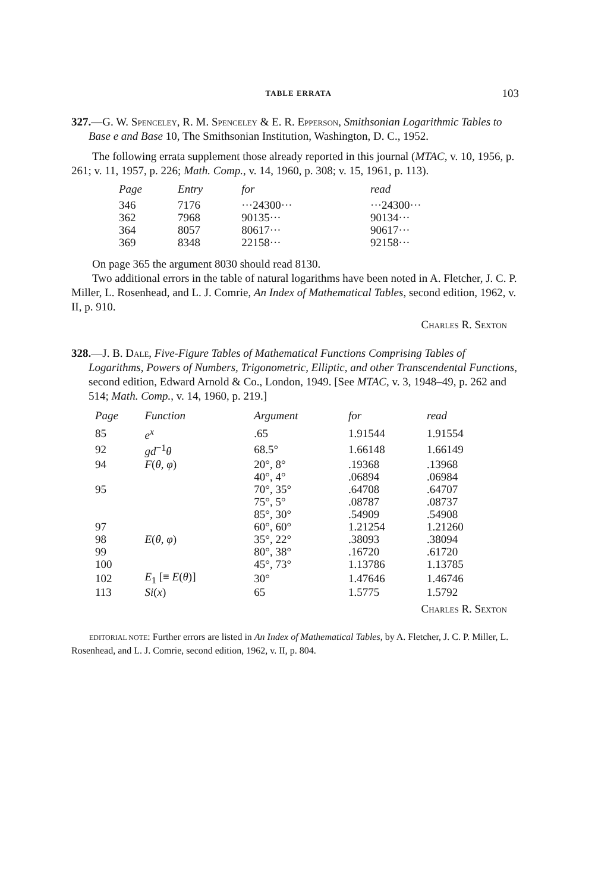TABLE ERRATA 103
327.—G. W. Spenceley, R. M. Spenceley & E. R. Epperson, Smithsonian Logarithmic Tables to Base e and Base 10, The Smithsonian Institution, Washington, D. C., 1952.
The following errata supplement those already reported in this journal (MTAC, v. 10, 1956, p. 261; v. 11, 1957, p. 226; Math. Comp., v. 14, 1960, p. 308; v. 15, 1961, p. 113).
| Page | Entry | for | read |
| --- | --- | --- | --- |
| 346 | 7176 | ···24300··· | ···24300··· |
| 362 | 7968 | 90135··· | 90134··· |
| 364 | 8057 | 80617··· | 90617··· |
| 369 | 8348 | 22158··· | 92158··· |
On page 365 the argument 8030 should read 8130.
Two additional errors in the table of natural logarithms have been noted in A. Fletcher, J. C. P. Miller, L. Rosenhead, and L. J. Comrie, An Index of Mathematical Tables, second edition, 1962, v. II, p. 910.
Charles R. Sexton
328.—J. B. Dale, Five-Figure Tables of Mathematical Functions Comprising Tables of Logarithms, Powers of Numbers, Trigonometric, Elliptic, and other Transcendental Functions, second edition, Edward Arnold & Co., London, 1949. [See MTAC, v. 3, 1948–49, p. 262 and 514; Math. Comp., v. 14, 1960, p. 219.]
| Page | Function | Argument | for | read |
| --- | --- | --- | --- | --- |
| 85 | e<sup>x</sup> | .65 | 1.91544 | 1.91554 |
| 92 | gd<sup>−1</sup> θ | 68.5° | 1.66148 | 1.66149 |
| 94 | F ( θ , φ ) | 20°, 8° | .19368 | .13968 |
| | | 40°, 4° | .06894 | .06984 |
| 95 | | 70°, 35° | .64708 | .64707 |
| | | 75°, 5° | .08787 | .08737 |
| | | 85°, 30° | .54909 | .54908 |
| 97 | | 60°, 60° | 1.21254 | 1.21260 |
| 98 | E ( θ , φ ) | 35°, 22° | .38093 | .38094 |
| 99 | | 80°, 38° | .16720 | .61720 |
| 100 | | 45°, 73° | 1.13786 | 1.13785 |
| 102 | E<sub>1</sub> [≡ E ( θ )] | 30° | 1.47646 | 1.46746 |
| 113 | Si ( x ) | 65 | 1.5775 | 1.5792 |
Charles R. Sexton
EDITORIAL NOTE: Further errors are listed in An Index of Mathematical Tables, by A. Fletcher, J. C. P. Miller, L. Rosenhead, and L. J. Comrie, second edition, 1962, v. II, p. 804.